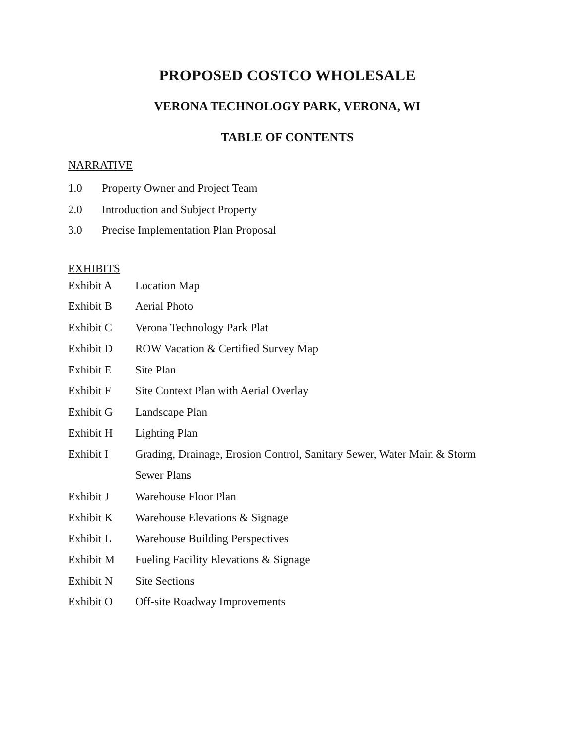PROPOSED COSTCO WHOLESALE
VERONA TECHNOLOGY PARK, VERONA, WI
TABLE OF CONTENTS
NARRATIVE
1.0 Property Owner and Project Team
2.0 Introduction and Subject Property
3.0 Precise Implementation Plan Proposal
EXHIBITS
Exhibit A Location Map
Exhibit B Aerial Photo
Exhibit C Verona Technology Park Plat
Exhibit D ROW Vacation & Certified Survey Map
Exhibit E Site Plan
Exhibit F Site Context Plan with Aerial Overlay
Exhibit G Landscape Plan
Exhibit H Lighting Plan
Exhibit I Grading, Drainage, Erosion Control, Sanitary Sewer, Water Main & Storm Sewer Plans
Exhibit J Warehouse Floor Plan
Exhibit K Warehouse Elevations & Signage
Exhibit L Warehouse Building Perspectives
Exhibit M Fueling Facility Elevations & Signage
Exhibit N Site Sections
Exhibit O Off-site Roadway Improvements